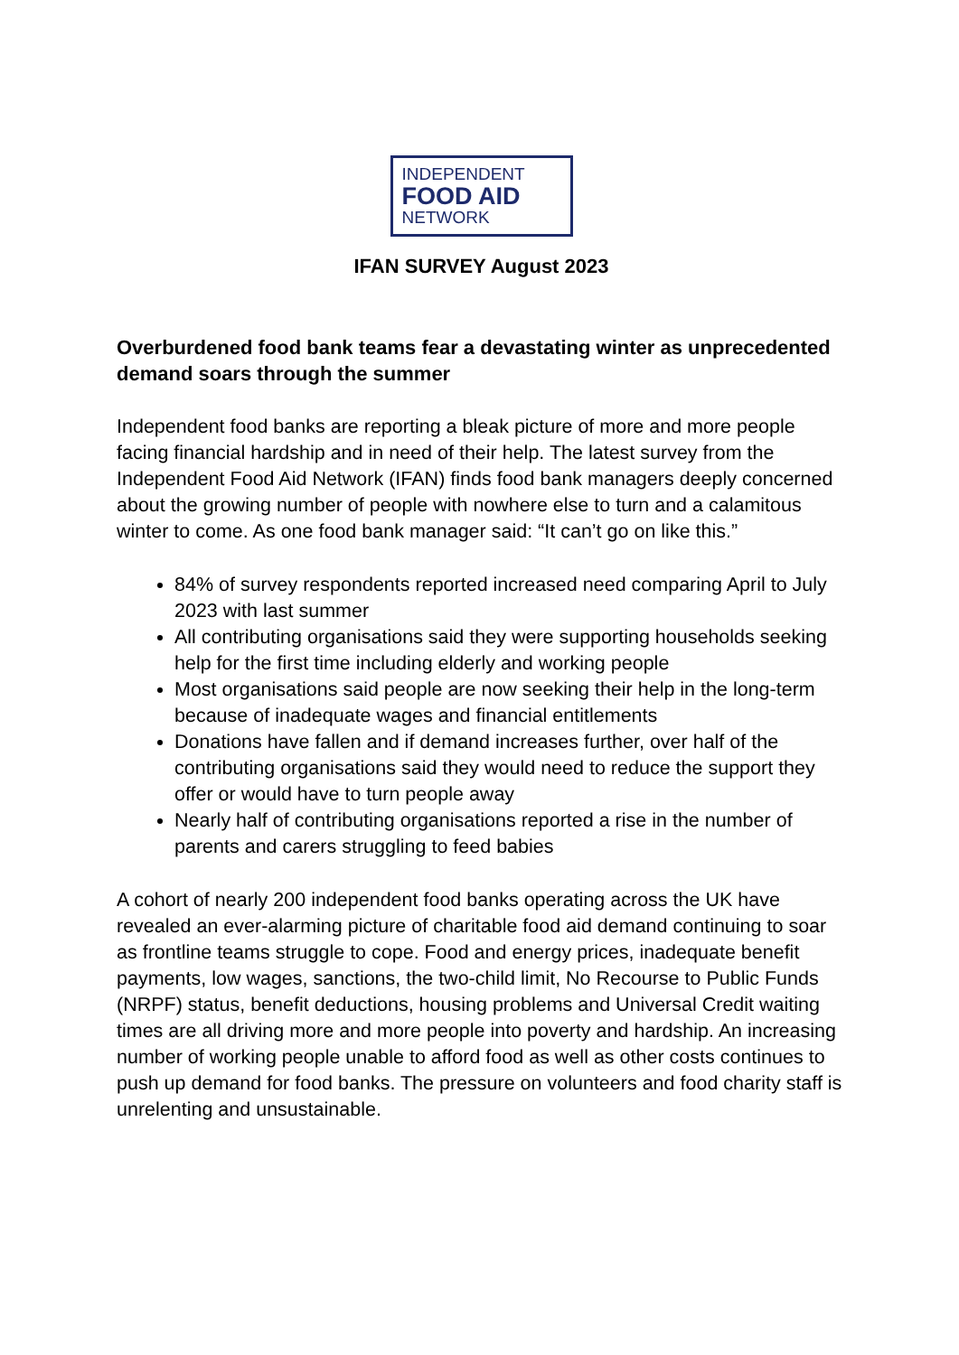INDEPENDENT
FOOD AID
NETWORK
IFAN SURVEY August 2023
Overburdened food bank teams fear a devastating winter as unprecedented demand soars through the summer
Independent food banks are reporting a bleak picture of more and more people facing financial hardship and in need of their help. The latest survey from the Independent Food Aid Network (IFAN) finds food bank managers deeply concerned about the growing number of people with nowhere else to turn and a calamitous winter to come. As one food bank manager said: “It can’t go on like this.”
84% of survey respondents reported increased need comparing April to July 2023 with last summer
All contributing organisations said they were supporting households seeking help for the first time including elderly and working people
Most organisations said people are now seeking their help in the long-term because of inadequate wages and financial entitlements
Donations have fallen and if demand increases further, over half of the contributing organisations said they would need to reduce the support they offer or would have to turn people away
Nearly half of contributing organisations reported a rise in the number of parents and carers struggling to feed babies
A cohort of nearly 200 independent food banks operating across the UK have revealed an ever-alarming picture of charitable food aid demand continuing to soar as frontline teams struggle to cope. Food and energy prices, inadequate benefit payments, low wages, sanctions, the two-child limit, No Recourse to Public Funds (NRPF) status, benefit deductions, housing problems and Universal Credit waiting times are all driving more and more people into poverty and hardship. An increasing number of working people unable to afford food as well as other costs continues to push up demand for food banks. The pressure on volunteers and food charity staff is unrelenting and unsustainable.